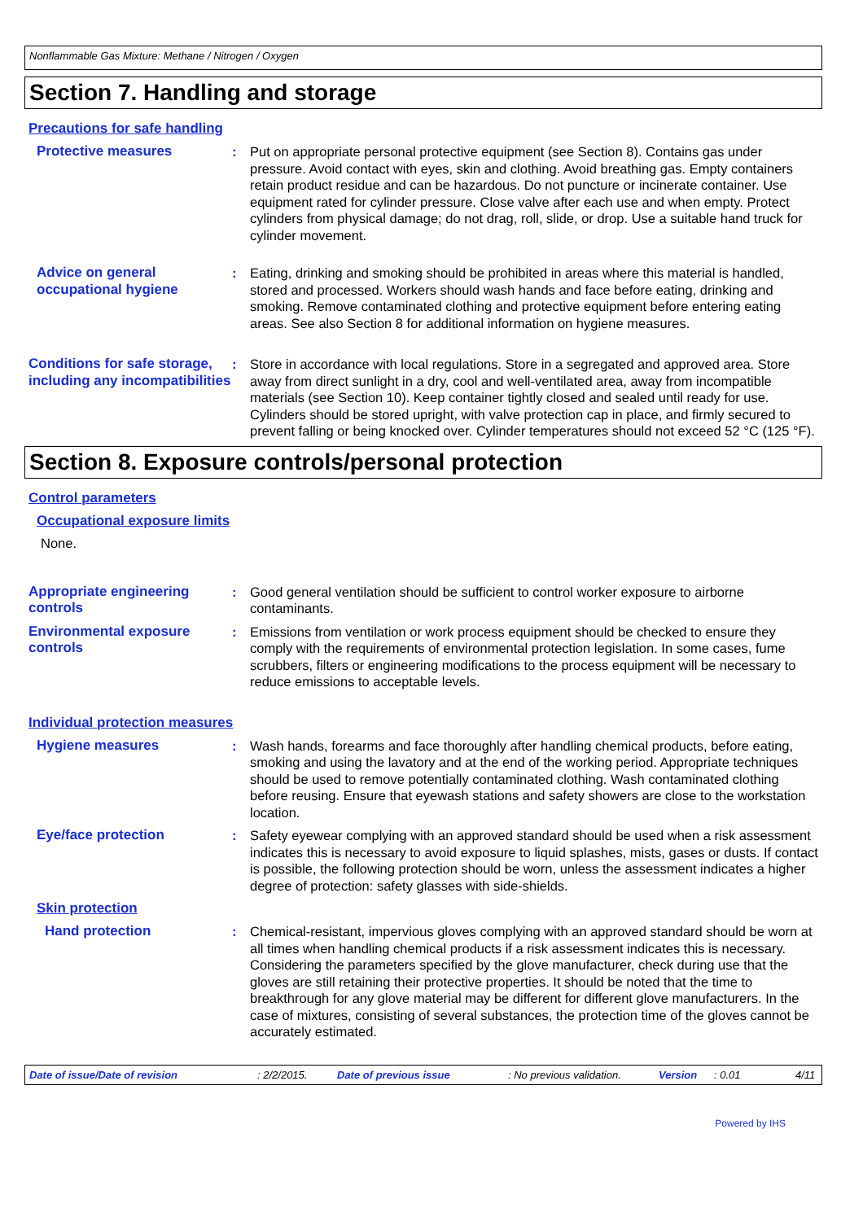Nonflammable Gas Mixture: Methane / Nitrogen / Oxygen
Section 7. Handling and storage
Precautions for safe handling
Protective measures : Put on appropriate personal protective equipment (see Section 8). Contains gas under pressure. Avoid contact with eyes, skin and clothing. Avoid breathing gas. Empty containers retain product residue and can be hazardous. Do not puncture or incinerate container. Use equipment rated for cylinder pressure. Close valve after each use and when empty. Protect cylinders from physical damage; do not drag, roll, slide, or drop. Use a suitable hand truck for cylinder movement.
Advice on general occupational hygiene
: Eating, drinking and smoking should be prohibited in areas where this material is handled, stored and processed. Workers should wash hands and face before eating, drinking and smoking. Remove contaminated clothing and protective equipment before entering eating areas. See also Section 8 for additional information on hygiene measures.
Conditions for safe storage, including any incompatibilities
: Store in accordance with local regulations. Store in a segregated and approved area. Store away from direct sunlight in a dry, cool and well-ventilated area, away from incompatible materials (see Section 10). Keep container tightly closed and sealed until ready for use. Cylinders should be stored upright, with valve protection cap in place, and firmly secured to prevent falling or being knocked over. Cylinder temperatures should not exceed 52 °C (125 °F).
Section 8. Exposure controls/personal protection
Control parameters
Occupational exposure limits
None.
Appropriate engineering controls
: Good general ventilation should be sufficient to control worker exposure to airborne contaminants.
Environmental exposure controls
: Emissions from ventilation or work process equipment should be checked to ensure they comply with the requirements of environmental protection legislation. In some cases, fume scrubbers, filters or engineering modifications to the process equipment will be necessary to reduce emissions to acceptable levels.
Individual protection measures
Hygiene measures : Wash hands, forearms and face thoroughly after handling chemical products, before eating, smoking and using the lavatory and at the end of the working period. Appropriate techniques should be used to remove potentially contaminated clothing. Wash contaminated clothing before reusing. Ensure that eyewash stations and safety showers are close to the workstation location.
Eye/face protection : Safety eyewear complying with an approved standard should be used when a risk assessment indicates this is necessary to avoid exposure to liquid splashes, mists, gases or dusts. If contact is possible, the following protection should be worn, unless the assessment indicates a higher degree of protection: safety glasses with side-shields.
Skin protection
Hand protection : Chemical-resistant, impervious gloves complying with an approved standard should be worn at all times when handling chemical products if a risk assessment indicates this is necessary. Considering the parameters specified by the glove manufacturer, check during use that the gloves are still retaining their protective properties. It should be noted that the time to breakthrough for any glove material may be different for different glove manufacturers. In the case of mixtures, consisting of several substances, the protection time of the gloves cannot be accurately estimated.
Date of issue/Date of revision: 2/2/2015. Date of previous issue: No previous validation. Version: 0.01 4/11
Powered by IHS